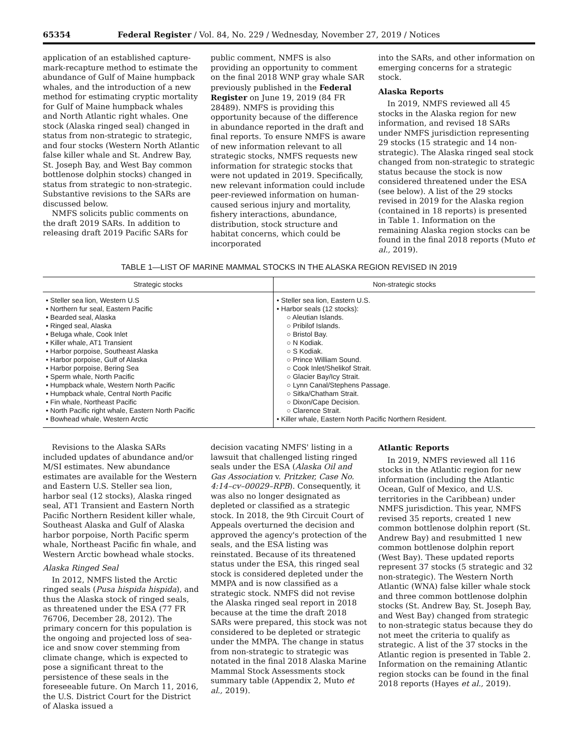65354 Federal Register / Vol. 84, No. 229 / Wednesday, November 27, 2019 / Notices
application of an established capture-mark-recapture method to estimate the abundance of Gulf of Maine humpback whales, and the introduction of a new method for estimating cryptic mortality for Gulf of Maine humpback whales and North Atlantic right whales. One stock (Alaska ringed seal) changed in status from non-strategic to strategic, and four stocks (Western North Atlantic false killer whale and St. Andrew Bay, St. Joseph Bay, and West Bay common bottlenose dolphin stocks) changed in status from strategic to non-strategic. Substantive revisions to the SARs are discussed below.
NMFS solicits public comments on the draft 2019 SARs. In addition to releasing draft 2019 Pacific SARs for
public comment, NMFS is also providing an opportunity to comment on the final 2018 WNP gray whale SAR previously published in the Federal Register on June 19, 2019 (84 FR 28489). NMFS is providing this opportunity because of the difference in abundance reported in the draft and final reports. To ensure NMFS is aware of new information relevant to all strategic stocks, NMFS requests new information for strategic stocks that were not updated in 2019. Specifically, new relevant information could include peer-reviewed information on human-caused serious injury and mortality, fishery interactions, abundance, distribution, stock structure and habitat concerns, which could be incorporated
into the SARs, and other information on emerging concerns for a strategic stock.
Alaska Reports
In 2019, NMFS reviewed all 45 stocks in the Alaska region for new information, and revised 18 SARs under NMFS jurisdiction representing 29 stocks (15 strategic and 14 non-strategic). The Alaska ringed seal stock changed from non-strategic to strategic status because the stock is now considered threatened under the ESA (see below). A list of the 29 stocks revised in 2019 for the Alaska region (contained in 18 reports) is presented in Table 1. Information on the remaining Alaska region stocks can be found in the final 2018 reports (Muto et al., 2019).
TABLE 1—LIST OF MARINE MAMMAL STOCKS IN THE ALASKA REGION REVISED IN 2019
| Strategic stocks | Non-strategic stocks |
| --- | --- |
| • Steller sea lion, Western U.S • Northern fur seal, Eastern Pacific • Bearded seal, Alaska • Ringed seal, Alaska • Beluga whale, Cook Inlet • Killer whale, AT1 Transient • Harbor porpoise, Southeast Alaska • Harbor porpoise, Gulf of Alaska • Harbor porpoise, Bering Sea • Sperm whale, North Pacific • Humpback whale, Western North Pacific • Humpback whale, Central North Pacific • Fin whale, Northeast Pacific • North Pacific right whale, Eastern North Pacific • Bowhead whale, Western Arctic | • Steller sea lion, Eastern U.S. • Harbor seals (12 stocks): ○ Aleutian Islands. ○ Pribilof Islands. ○ Bristol Bay. ○ N Kodiak. ○ S Kodiak. ○ Prince William Sound. ○ Cook Inlet/Shelikof Strait. ○ Glacier Bay/Icy Strait. ○ Lynn Canal/Stephens Passage. ○ Sitka/Chatham Strait. ○ Dixon/Cape Decision. ○ Clarence Strait. • Killer whale, Eastern North Pacific Northern Resident. |
Revisions to the Alaska SARs included updates of abundance and/or M/SI estimates. New abundance estimates are available for the Western and Eastern U.S. Steller sea lion, harbor seal (12 stocks), Alaska ringed seal, AT1 Transient and Eastern North Pacific Northern Resident killer whale, Southeast Alaska and Gulf of Alaska harbor porpoise, North Pacific sperm whale, Northeast Pacific fin whale, and Western Arctic bowhead whale stocks.
Alaska Ringed Seal
In 2012, NMFS listed the Arctic ringed seals (Pusa hispida hispida), and thus the Alaska stock of ringed seals, as threatened under the ESA (77 FR 76706, December 28, 2012). The primary concern for this population is the ongoing and projected loss of sea-ice and snow cover stemming from climate change, which is expected to pose a significant threat to the persistence of these seals in the foreseeable future. On March 11, 2016, the U.S. District Court for the District of Alaska issued a
decision vacating NMFS' listing in a lawsuit that challenged listing ringed seals under the ESA (Alaska Oil and Gas Association v. Pritzker, Case No. 4:14–cv–00029–RPB). Consequently, it was also no longer designated as depleted or classified as a strategic stock. In 2018, the 9th Circuit Court of Appeals overturned the decision and approved the agency's protection of the seals, and the ESA listing was reinstated. Because of its threatened status under the ESA, this ringed seal stock is considered depleted under the MMPA and is now classified as a strategic stock. NMFS did not revise the Alaska ringed seal report in 2018 because at the time the draft 2018 SARs were prepared, this stock was not considered to be depleted or strategic under the MMPA. The change in status from non-strategic to strategic was notated in the final 2018 Alaska Marine Mammal Stock Assessments stock summary table (Appendix 2, Muto et al., 2019).
Atlantic Reports
In 2019, NMFS reviewed all 116 stocks in the Atlantic region for new information (including the Atlantic Ocean, Gulf of Mexico, and U.S. territories in the Caribbean) under NMFS jurisdiction. This year, NMFS revised 35 reports, created 1 new common bottlenose dolphin report (St. Andrew Bay) and resubmitted 1 new common bottlenose dolphin report (West Bay). These updated reports represent 37 stocks (5 strategic and 32 non-strategic). The Western North Atlantic (WNA) false killer whale stock and three common bottlenose dolphin stocks (St. Andrew Bay, St. Joseph Bay, and West Bay) changed from strategic to non-strategic status because they do not meet the criteria to qualify as strategic. A list of the 37 stocks in the Atlantic region is presented in Table 2. Information on the remaining Atlantic region stocks can be found in the final 2018 reports (Hayes et al., 2019).